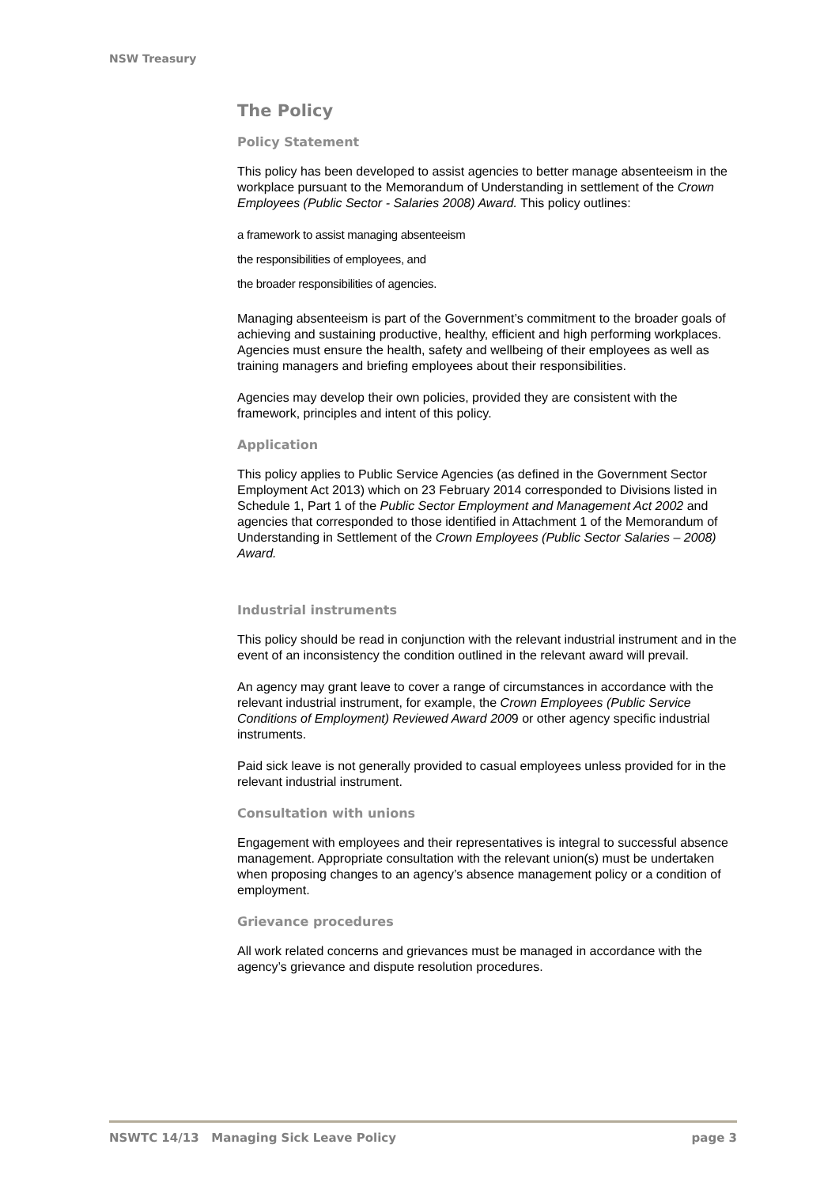NSW Treasury
The Policy
Policy Statement
This policy has been developed to assist agencies to better manage absenteeism in the workplace pursuant to the Memorandum of Understanding in settlement of the Crown Employees (Public Sector - Salaries 2008) Award. This policy outlines:
a framework to assist managing absenteeism
the responsibilities of employees, and
the broader responsibilities of agencies.
Managing absenteeism is part of the Government’s commitment to the broader goals of achieving and sustaining productive, healthy, efficient and high performing workplaces. Agencies must ensure the health, safety and wellbeing of their employees as well as training managers and briefing employees about their responsibilities.
Agencies may develop their own policies, provided they are consistent with the framework, principles and intent of this policy.
Application
This policy applies to Public Service Agencies (as defined in the Government Sector Employment Act 2013) which on 23 February 2014 corresponded to Divisions listed in Schedule 1, Part 1 of the Public Sector Employment and Management Act 2002 and agencies that corresponded to those identified in Attachment 1 of the Memorandum of Understanding in Settlement of the Crown Employees (Public Sector Salaries – 2008) Award.
Industrial instruments
This policy should be read in conjunction with the relevant industrial instrument and in the event of an inconsistency the condition outlined in the relevant award will prevail.
An agency may grant leave to cover a range of circumstances in accordance with the relevant industrial instrument, for example, the Crown Employees (Public Service Conditions of Employment) Reviewed Award 2009 or other agency specific industrial instruments.
Paid sick leave is not generally provided to casual employees unless provided for in the relevant industrial instrument.
Consultation with unions
Engagement with employees and their representatives is integral to successful absence management. Appropriate consultation with the relevant union(s) must be undertaken when proposing changes to an agency’s absence management policy or a condition of employment.
Grievance procedures
All work related concerns and grievances must be managed in accordance with the agency’s grievance and dispute resolution procedures.
NSWTC 14/13 Managing Sick Leave Policy page 3